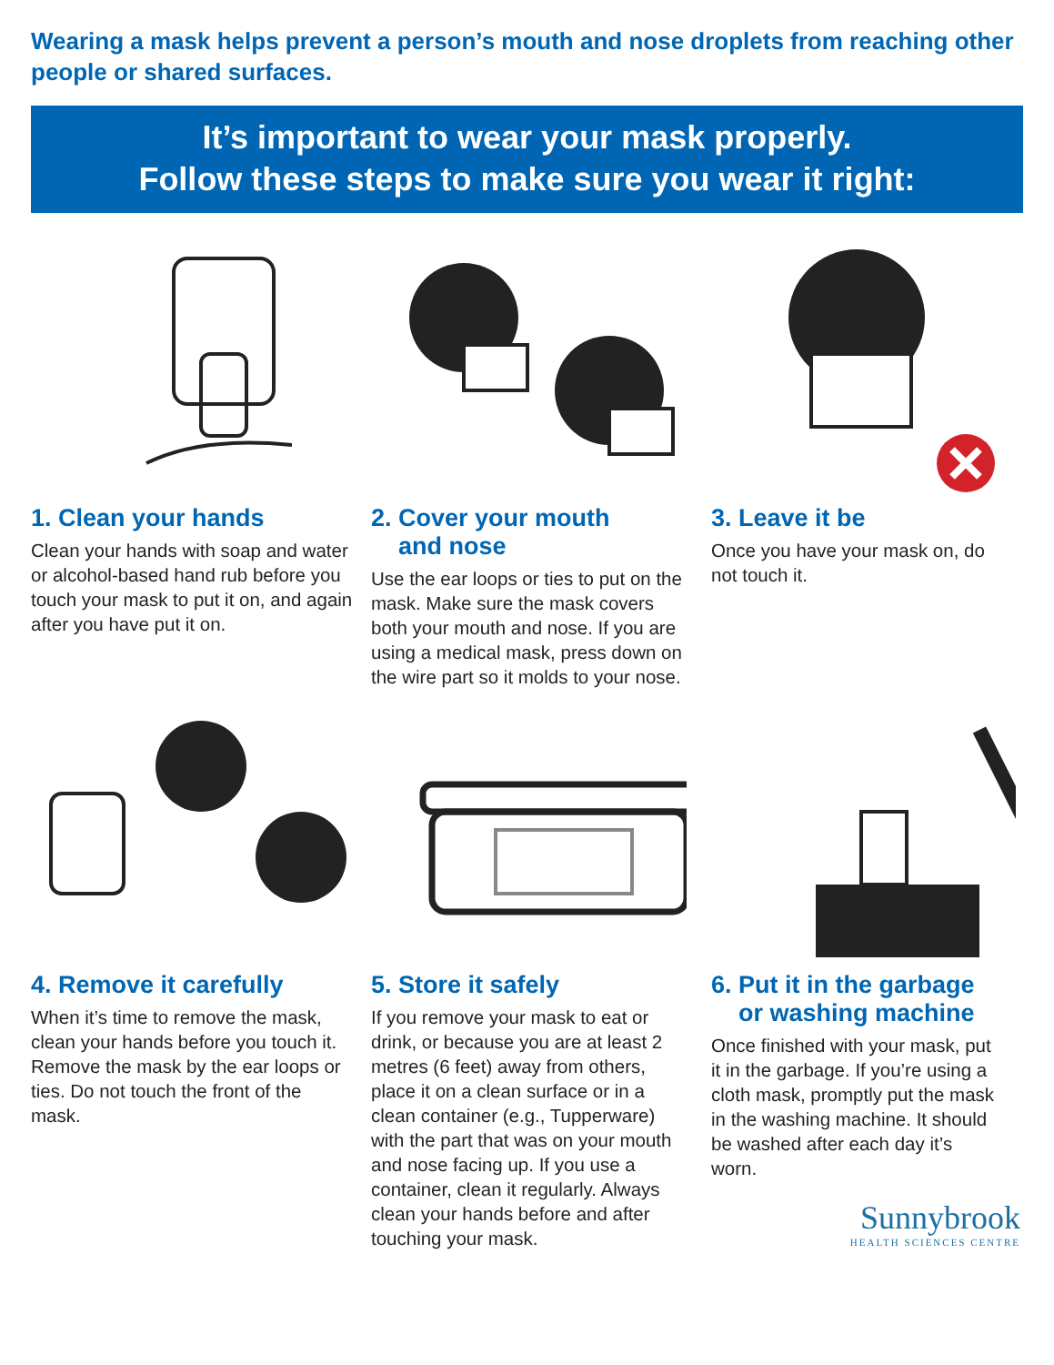Wearing a mask helps prevent a person’s mouth and nose droplets from reaching other people or shared surfaces.
It’s important to wear your mask properly.
Follow these steps to make sure you wear it right:
1. Clean your hands
Clean your hands with soap and water or alcohol-based hand rub before you touch your mask to put it on, and again after you have put it on.
2. Cover your mouth
and nose
Use the ear loops or ties to put on the mask. Make sure the mask covers both your mouth and nose. If you are using a medical mask, press down on the wire part so it molds to your nose.
3. Leave it be
Once you have your mask on, do not touch it.
4. Remove it carefully
When it’s time to remove the mask, clean your hands before you touch it. Remove the mask by the ear loops or ties. Do not touch the front of the mask.
5. Store it safely
If you remove your mask to eat or drink, or because you are at least 2 metres (6 feet) away from others, place it on a clean surface or in a clean container (e.g., Tupperware) with the part that was on your mouth and nose facing up. If you use a container, clean it regularly. Always clean your hands before and after touching your mask.
6. Put it in the garbage
or washing machine
Once finished with your mask, put it in the garbage. If you’re using a cloth mask, promptly put the mask in the washing machine. It should be washed after each day it’s worn.
Sunnybrook
HEALTH SCIENCES CENTRE